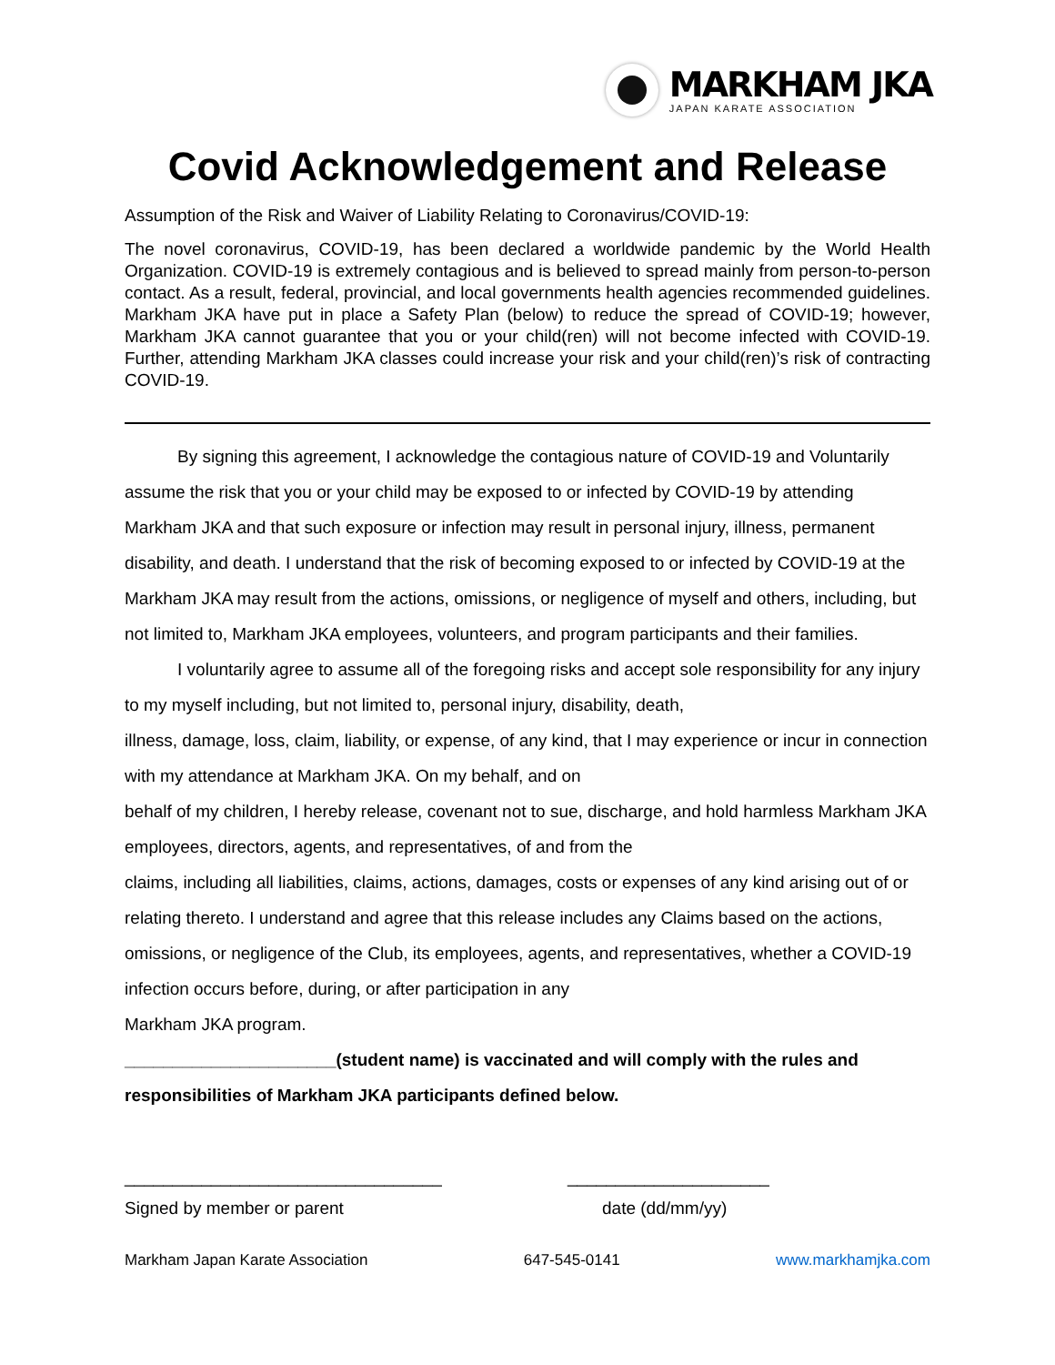MARKHAM JKA
JAPAN KARATE ASSOCIATION
Covid Acknowledgement and Release
Assumption of the Risk and Waiver of Liability Relating to Coronavirus/COVID-19:
The novel coronavirus, COVID-19, has been declared a worldwide pandemic by the World Health Organization. COVID-19 is extremely contagious and is believed to spread mainly from person-to-person contact. As a result, federal, provincial, and local governments health agencies recommended guidelines. Markham JKA have put in place a Safety Plan (below) to reduce the spread of COVID-19; however, Markham JKA cannot guarantee that you or your child(ren) will not become infected with COVID-19. Further, attending Markham JKA classes could increase your risk and your child(ren)’s risk of contracting COVID-19.
By signing this agreement, I acknowledge the contagious nature of COVID-19 and Voluntarily assume the risk that you or your child may be exposed to or infected by COVID-19 by attending Markham JKA and that such exposure or infection may result in personal injury, illness, permanent disability, and death. I understand that the risk of becoming exposed to or infected by COVID-19 at the Markham JKA may result from the actions, omissions, or negligence of myself and others, including, but not limited to, Markham JKA employees, volunteers, and program participants and their families.
I voluntarily agree to assume all of the foregoing risks and accept sole responsibility for any injury to my myself including, but not limited to, personal injury, disability, death,
illness, damage, loss, claim, liability, or expense, of any kind, that I may experience or incur in connection with my attendance at Markham JKA. On my behalf, and on
behalf of my children, I hereby release, covenant not to sue, discharge, and hold harmless Markham JKA employees, directors, agents, and representatives, of and from the
claims, including all liabilities, claims, actions, damages, costs or expenses of any kind arising out of or relating thereto. I understand and agree that this release includes any Claims based on the actions, omissions, or negligence of the Club, its employees, agents, and representatives, whether a COVID-19 infection occurs before, during, or after participation in any
Markham JKA program.
______________________(student name) is vaccinated and will comply with the rules and responsibilities of Markham JKA participants defined below.
_________________________________ _____________________
Signed by member or parent date (dd/mm/yy)
Markham Japan Karate Association 647-545-0141 www.markhamjka.com